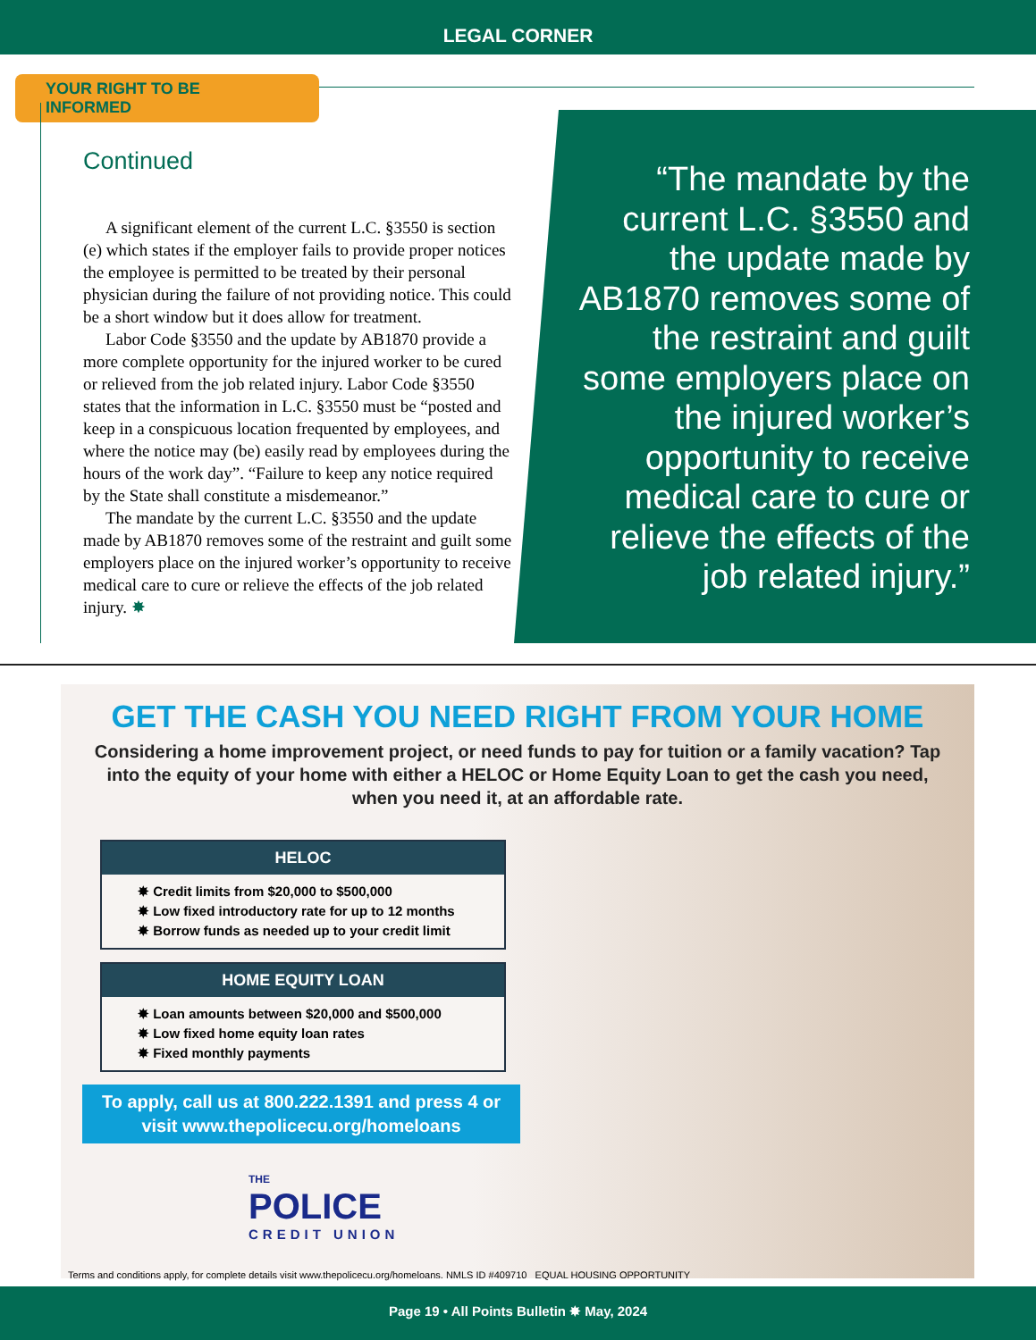LEGAL CORNER
YOUR RIGHT TO BE INFORMED
Continued
A significant element of the current L.C. §3550 is section (e) which states if the employer fails to provide proper notices the employee is permitted to be treated by their personal physician during the failure of not providing notice. This could be a short window but it does allow for treatment.
Labor Code §3550 and the update by AB1870 provide a more complete opportunity for the injured worker to be cured or relieved from the job related injury. Labor Code §3550 states that the information in L.C. §3550 must be “posted and keep in a conspicuous location frequented by employees, and where the notice may (be) easily read by employees during the hours of the work day”. “Failure to keep any notice required by the State shall constitute a misdemeanor.”
The mandate by the current L.C. §3550 and the update made by AB1870 removes some of the restraint and guilt some employers place on the injured worker’s opportunity to receive medical care to cure or relieve the effects of the job related injury. ✸
“The mandate by the current L.C. §3550 and the update made by AB1870 removes some of the restraint and guilt some employers place on the injured worker’s opportunity to receive medical care to cure or relieve the effects of the job related injury.”
GET THE CASH YOU NEED RIGHT FROM YOUR HOME
Considering a home improvement project, or need funds to pay for tuition or a family vacation? Tap into the equity of your home with either a HELOC or Home Equity Loan to get the cash you need, when you need it, at an affordable rate.
HELOC
✸ Credit limits from $20,000 to $500,000
✸ Low fixed introductory rate for up to 12 months
✸ Borrow funds as needed up to your credit limit
HOME EQUITY LOAN
✸ Loan amounts between $20,000 and $500,000
✸ Low fixed home equity loan rates
✸ Fixed monthly payments
To apply, call us at 800.222.1391 and press 4 or visit www.thepolicecu.org/homeloans
THE
POLICE
CREDIT UNION
Terms and conditions apply, for complete details visit www.thepolicecu.org/homeloans. NMLS ID #409710 EQUAL HOUSING OPPORTUNITY
Page 19 • All Points Bulletin ✸ May, 2024